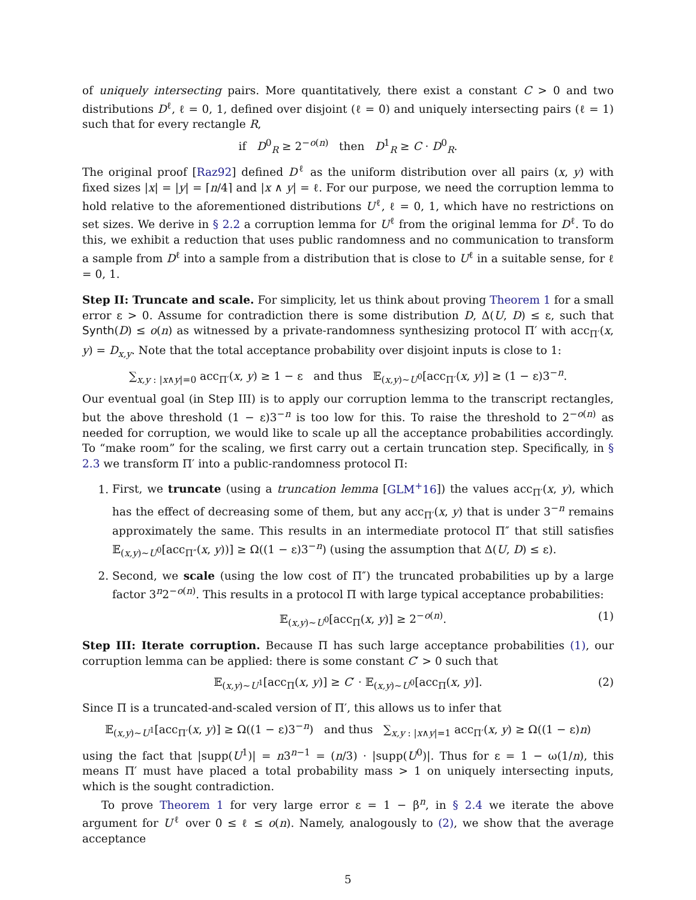of uniquely intersecting pairs. More quantitatively, there exist a constant C > 0 and two distributions D<sup>ℓ</sup>, ℓ = 0, 1, defined over disjoint (ℓ = 0) and uniquely intersecting pairs (ℓ = 1) such that for every rectangle R,
if D<sup>0</sup><sub>R</sub> ≥ 2<sup>−o(n)</sup> then D<sup>1</sup><sub>R</sub> ≥ C · D<sup>0</sup><sub>R</sub>.
The original proof [Raz92] defined D<sup>ℓ</sup> as the uniform distribution over all pairs (x, y) with fixed sizes |x| = |y| = ⌈n/4⌉ and |x ∧ y| = ℓ. For our purpose, we need the corruption lemma to hold relative to the aforementioned distributions U<sup>ℓ</sup>, ℓ = 0, 1, which have no restrictions on set sizes. We derive in § 2.2 a corruption lemma for U<sup>ℓ</sup> from the original lemma for D<sup>ℓ</sup>. To do this, we exhibit a reduction that uses public randomness and no communication to transform a sample from D<sup>ℓ</sup> into a sample from a distribution that is close to U<sup>ℓ</sup> in a suitable sense, for ℓ = 0, 1.
Step II: Truncate and scale. For simplicity, let us think about proving Theorem 1 for a small error ε > 0. Assume for contradiction there is some distribution D, Δ(U, D) ≤ ε, such that Synth(D) ≤ o(n) as witnessed by a private-randomness synthesizing protocol Π′ with acc<sub>Π′</sub>(x, y) = D<sub>x,y</sub>. Note that the total acceptance probability over disjoint inputs is close to 1:
∑<sub>x,y : |x∧y|=0</sub> acc<sub>Π′</sub>(x, y) ≥ 1 − ε and thus 𝔼<sub>(x,y)∼U<sup>0</sup></sub>[acc<sub>Π′</sub>(x, y)] ≥ (1 − ε)3<sup>−n</sup>.
Our eventual goal (in Step III) is to apply our corruption lemma to the transcript rectangles, but the above threshold (1 − ε)3<sup>−n</sup> is too low for this. To raise the threshold to 2<sup>−o(n)</sup> as needed for corruption, we would like to scale up all the acceptance probabilities accordingly. To “make room” for the scaling, we first carry out a certain truncation step. Specifically, in § 2.3 we transform Π′ into a public-randomness protocol Π:
1. First, we truncate (using a truncation lemma [GLM<sup>+</sup>16]) the values acc<sub>Π′</sub>(x, y), which has the effect of decreasing some of them, but any acc<sub>Π′</sub>(x, y) that is under 3<sup>−n</sup> remains approximately the same. This results in an intermediate protocol Π″ that still satisfies 𝔼<sub>(x,y)∼U<sup>0</sup></sub>[acc<sub>Π″</sub>(x, y))] ≥ Ω((1 − ε)3<sup>−n</sup>) (using the assumption that Δ(U, D) ≤ ε).
2. Second, we scale (using the low cost of Π″) the truncated probabilities up by a large factor 3<sup>n</sup>2<sup>−o(n)</sup>. This results in a protocol Π with large typical acceptance probabilities:
𝔼<sub>(x,y)∼U<sup>0</sup></sub>[acc<sub>Π</sub>(x, y)] ≥ 2<sup>−o(n)</sup>. (1)
Step III: Iterate corruption. Because Π has such large acceptance probabilities (1), our corruption lemma can be applied: there is some constant C′ > 0 such that
𝔼<sub>(x,y)∼U<sup>1</sup></sub>[acc<sub>Π</sub>(x, y)] ≥ C′ · 𝔼<sub>(x,y)∼U<sup>0</sup></sub>[acc<sub>Π</sub>(x, y)]. (2)
Since Π is a truncated-and-scaled version of Π′, this allows us to infer that
𝔼<sub>(x,y)∼U<sup>1</sup></sub>[acc<sub>Π′</sub>(x, y)] ≥ Ω((1 − ε)3<sup>−n</sup>) and thus ∑<sub>x,y : |x∧y|=1</sub> acc<sub>Π′</sub>(x, y) ≥ Ω((1 − ε)n)
using the fact that |supp(U<sup>1</sup>)| = n3<sup>n−1</sup> = (n/3) · |supp(U<sup>0</sup>)|. Thus for ε = 1 − ω(1/n), this means Π′ must have placed a total probability mass > 1 on uniquely intersecting inputs, which is the sought contradiction.
To prove Theorem 1 for very large error ε = 1 − β<sup>n</sup>, in § 2.4 we iterate the above argument for U<sup>ℓ</sup> over 0 ≤ ℓ ≤ o(n). Namely, analogously to (2), we show that the average acceptance
5